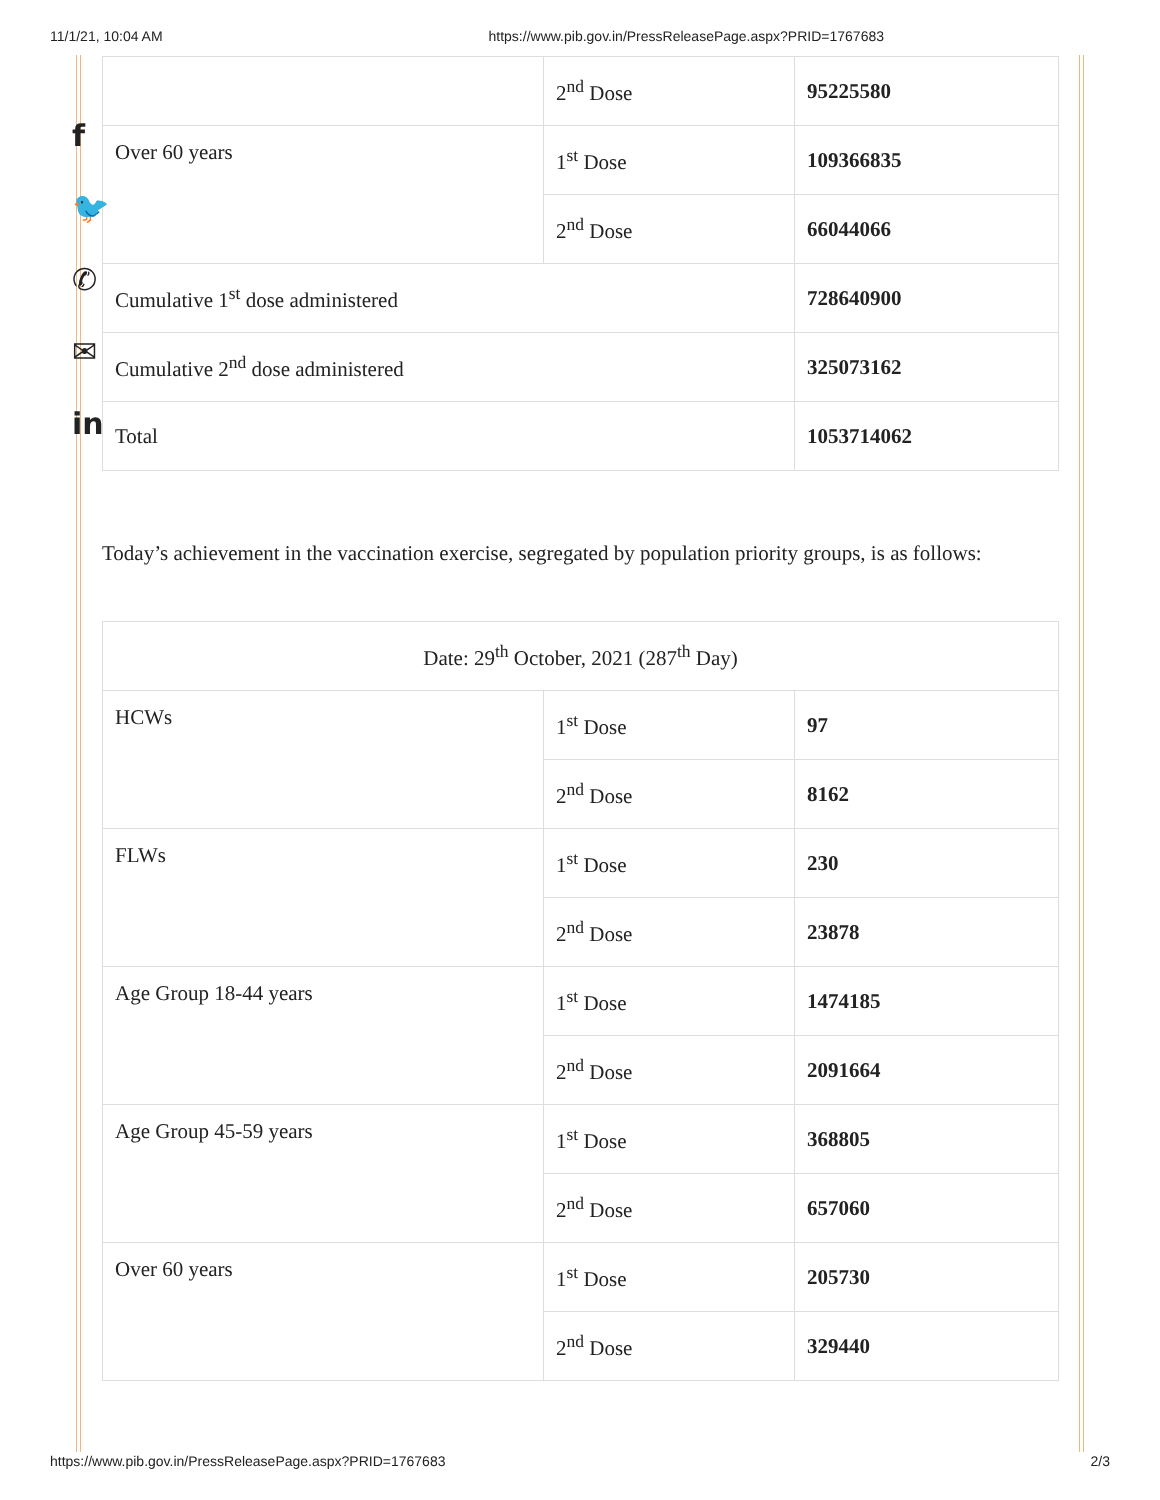11/1/21, 10:04 AM https://www.pib.gov.in/PressReleasePage.aspx?PRID=1767683
f
🐦
✆
✉
in
| | 2<sup>nd</sup> Dose | 95225580 |
| Over 60 years | 1<sup>st</sup> Dose | 109366835 |
| | 2<sup>nd</sup> Dose | 66044066 |
| Cumulative 1<sup>st</sup> dose administered | | 728640900 |
| Cumulative 2<sup>nd</sup> dose administered | | 325073162 |
| Total | | 1053714062 |
Today’s achievement in the vaccination exercise, segregated by population priority groups, is as follows:
| Date: 29<sup>th</sup> October, 2021 (287<sup>th</sup> Day) | | |
| HCWs | 1<sup>st</sup> Dose | 97 |
| | 2<sup>nd</sup> Dose | 8162 |
| FLWs | 1<sup>st</sup> Dose | 230 |
| | 2<sup>nd</sup> Dose | 23878 |
| Age Group 18-44 years | 1<sup>st</sup> Dose | 1474185 |
| | 2<sup>nd</sup> Dose | 2091664 |
| Age Group 45-59 years | 1<sup>st</sup> Dose | 368805 |
| | 2<sup>nd</sup> Dose | 657060 |
| Over 60 years | 1<sup>st</sup> Dose | 205730 |
| | 2<sup>nd</sup> Dose | 329440 |
https://www.pib.gov.in/PressReleasePage.aspx?PRID=1767683 2/3